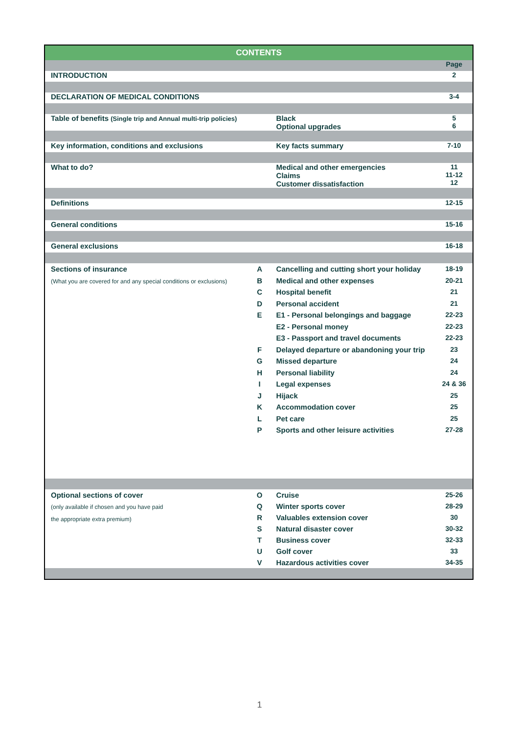| CONTENTS | | | |
| --- | --- | --- | --- |
| | | | Page |
| INTRODUCTION | | | 2 |
| DECLARATION OF MEDICAL CONDITIONS | | | 3-4 |
| Table of benefits (Single trip and Annual multi-trip policies) | | Black Optional upgrades | 5 6 |
| Key information, conditions and exclusions | | Key facts summary | 7-10 |
| What to do? | | Medical and other emergencies Claims Customer dissatisfaction | 11 11-12 12 |
| Definitions | | | 12-15 |
| General conditions | | | 15-16 |
| General exclusions | | | 16-18 |
| Sections of insurance (What you are covered for and any special conditions or exclusions) | A B C D E F G H I J K L P | Cancelling and cutting short your holiday Medical and other expenses Hospital benefit Personal accident E1 - Personal belongings and baggage E2 - Personal money E3 - Passport and travel documents Delayed departure or abandoning your trip Missed departure Personal liability Legal expenses Hijack Accommodation cover Pet care Sports and other leisure activities | 18-19 20-21 21 21 22-23 22-23 22-23 23 24 24 24 & 36 25 25 25 27-28 |
| Optional sections of cover (only available if chosen and you have paid the appropriate extra premium) | O Q R S T U V | Cruise Winter sports cover Valuables extension cover Natural disaster cover Business cover Golf cover Hazardous activities cover | 25-26 28-29 30 30-32 32-33 33 34-35 |
1